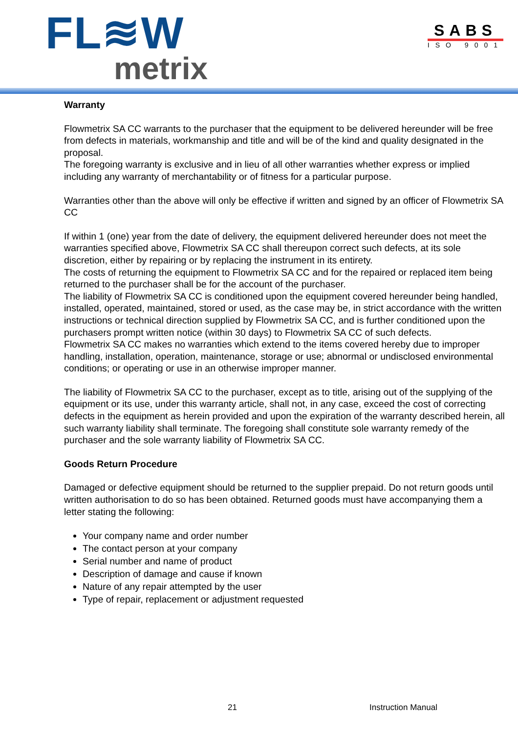FL≋W
metrix
SABS
ISO 9001
Warranty
Flowmetrix SA CC warrants to the purchaser that the equipment to be delivered hereunder will be free from defects in materials, workmanship and title and will be of the kind and quality designated in the proposal.
The foregoing warranty is exclusive and in lieu of all other warranties whether express or implied including any warranty of merchantability or of fitness for a particular purpose.
Warranties other than the above will only be effective if written and signed by an officer of Flowmetrix SA CC
If within 1 (one) year from the date of delivery, the equipment delivered hereunder does not meet the warranties specified above, Flowmetrix SA CC shall thereupon correct such defects, at its sole discretion, either by repairing or by replacing the instrument in its entirety.
The costs of returning the equipment to Flowmetrix SA CC and for the repaired or replaced item being returned to the purchaser shall be for the account of the purchaser.
The liability of Flowmetrix SA CC is conditioned upon the equipment covered hereunder being handled, installed, operated, maintained, stored or used, as the case may be, in strict accordance with the written instructions or technical direction supplied by Flowmetrix SA CC, and is further conditioned upon the purchasers prompt written notice (within 30 days) to Flowmetrix SA CC of such defects.
Flowmetrix SA CC makes no warranties which extend to the items covered hereby due to improper handling, installation, operation, maintenance, storage or use; abnormal or undisclosed environmental conditions; or operating or use in an otherwise improper manner.
The liability of Flowmetrix SA CC to the purchaser, except as to title, arising out of the supplying of the equipment or its use, under this warranty article, shall not, in any case, exceed the cost of correcting defects in the equipment as herein provided and upon the expiration of the warranty described herein, all such warranty liability shall terminate. The foregoing shall constitute sole warranty remedy of the purchaser and the sole warranty liability of Flowmetrix SA CC.
Goods Return Procedure
Damaged or defective equipment should be returned to the supplier prepaid. Do not return goods until written authorisation to do so has been obtained. Returned goods must have accompanying them a letter stating the following:
Your company name and order number
The contact person at your company
Serial number and name of product
Description of damage and cause if known
Nature of any repair attempted by the user
Type of repair, replacement or adjustment requested
21 Instruction Manual